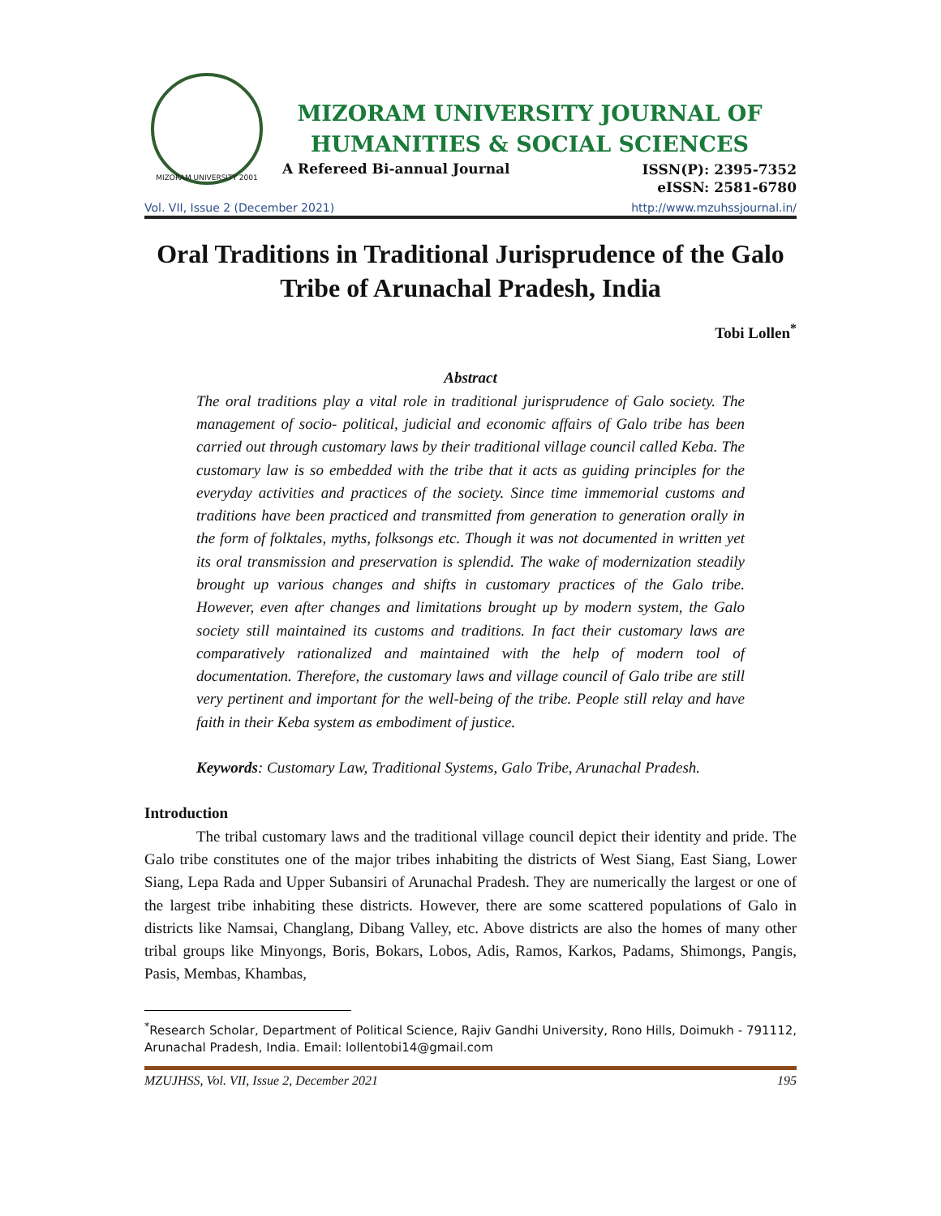MIZORAM UNIVERSITY 2001
MIZORAM UNIVERSITY JOURNAL OF
HUMANITIES & SOCIAL SCIENCES
A Refereed Bi-annual Journal ISSN(P): 2395-7352
eISSN: 2581-6780
Vol. VII, Issue 2 (December 2021) http://www.mzuhssjournal.in/
Oral Traditions in Traditional Jurisprudence of the Galo Tribe of Arunachal Pradesh, India
Tobi Lollen<sup>*</sup>
Abstract
The oral traditions play a vital role in traditional jurisprudence of Galo society. The management of socio- political, judicial and economic affairs of Galo tribe has been carried out through customary laws by their traditional village council called Keba. The customary law is so embedded with the tribe that it acts as guiding principles for the everyday activities and practices of the society. Since time immemorial customs and traditions have been practiced and transmitted from generation to generation orally in the form of folktales, myths, folksongs etc. Though it was not documented in written yet its oral transmission and preservation is splendid. The wake of modernization steadily brought up various changes and shifts in customary practices of the Galo tribe. However, even after changes and limitations brought up by modern system, the Galo society still maintained its customs and traditions. In fact their customary laws are comparatively rationalized and maintained with the help of modern tool of documentation. Therefore, the customary laws and village council of Galo tribe are still very pertinent and important for the well-being of the tribe. People still relay and have faith in their Keba system as embodiment of justice.
Keywords: Customary Law, Traditional Systems, Galo Tribe, Arunachal Pradesh.
Introduction
The tribal customary laws and the traditional village council depict their identity and pride. The Galo tribe constitutes one of the major tribes inhabiting the districts of West Siang, East Siang, Lower Siang, Lepa Rada and Upper Subansiri of Arunachal Pradesh. They are numerically the largest or one of the largest tribe inhabiting these districts. However, there are some scattered populations of Galo in districts like Namsai, Changlang, Dibang Valley, etc. Above districts are also the homes of many other tribal groups like Minyongs, Boris, Bokars, Lobos, Adis, Ramos, Karkos, Padams, Shimongs, Pangis, Pasis, Membas, Khambas,
<sup>*</sup> Research Scholar, Department of Political Science, Rajiv Gandhi University, Rono Hills, Doimukh - 791112, Arunachal Pradesh, India. Email: lollentobi14@gmail.com
MZUJHSS, Vol. VII, Issue 2, December 2021 195